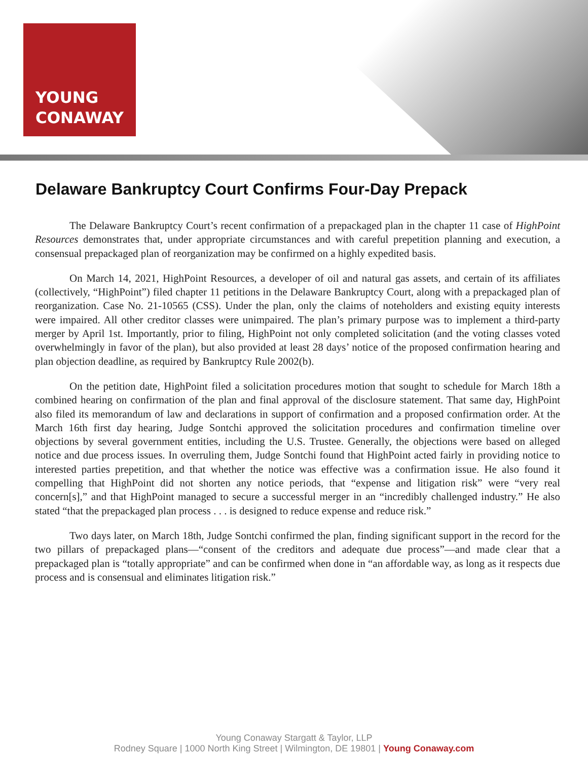YOUNG
CONAWAY
Delaware Bankruptcy Court Confirms Four-Day Prepack
The Delaware Bankruptcy Court’s recent confirmation of a prepackaged plan in the chapter 11 case of HighPoint Resources demonstrates that, under appropriate circumstances and with careful prepetition planning and execution, a consensual prepackaged plan of reorganization may be confirmed on a highly expedited basis.
On March 14, 2021, HighPoint Resources, a developer of oil and natural gas assets, and certain of its affiliates (collectively, “HighPoint”) filed chapter 11 petitions in the Delaware Bankruptcy Court, along with a prepackaged plan of reorganization. Case No. 21-10565 (CSS). Under the plan, only the claims of noteholders and existing equity interests were impaired. All other creditor classes were unimpaired. The plan’s primary purpose was to implement a third-party merger by April 1st. Importantly, prior to filing, HighPoint not only completed solicitation (and the voting classes voted overwhelmingly in favor of the plan), but also provided at least 28 days’ notice of the proposed confirmation hearing and plan objection deadline, as required by Bankruptcy Rule 2002(b).
On the petition date, HighPoint filed a solicitation procedures motion that sought to schedule for March 18th a combined hearing on confirmation of the plan and final approval of the disclosure statement. That same day, HighPoint also filed its memorandum of law and declarations in support of confirmation and a proposed confirmation order. At the March 16th first day hearing, Judge Sontchi approved the solicitation procedures and confirmation timeline over objections by several government entities, including the U.S. Trustee. Generally, the objections were based on alleged notice and due process issues. In overruling them, Judge Sontchi found that HighPoint acted fairly in providing notice to interested parties prepetition, and that whether the notice was effective was a confirmation issue. He also found it compelling that HighPoint did not shorten any notice periods, that “expense and litigation risk” were “very real concern[s],” and that HighPoint managed to secure a successful merger in an “incredibly challenged industry.” He also stated “that the prepackaged plan process . . . is designed to reduce expense and reduce risk.”
Two days later, on March 18th, Judge Sontchi confirmed the plan, finding significant support in the record for the two pillars of prepackaged plans—“consent of the creditors and adequate due process”—and made clear that a prepackaged plan is “totally appropriate” and can be confirmed when done in “an affordable way, as long as it respects due process and is consensual and eliminates litigation risk.”
Young Conaway Stargatt & Taylor, LLP
Rodney Square | 1000 North King Street | Wilmington, DE 19801 | Young Conaway.com